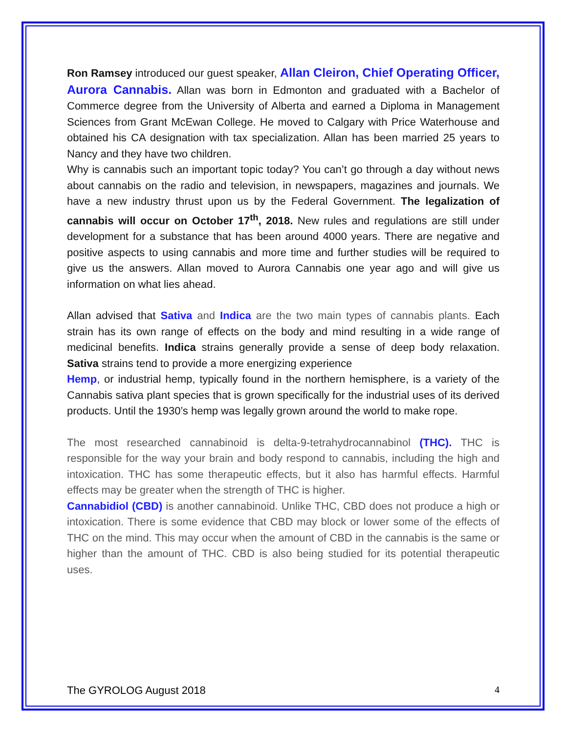Ron Ramsey introduced our guest speaker, Allan Cleiron, Chief Operating Officer, Aurora Cannabis. Allan was born in Edmonton and graduated with a Bachelor of Commerce degree from the University of Alberta and earned a Diploma in Management Sciences from Grant McEwan College. He moved to Calgary with Price Waterhouse and obtained his CA designation with tax specialization. Allan has been married 25 years to Nancy and they have two children.
Why is cannabis such an important topic today? You can’t go through a day without news about cannabis on the radio and television, in newspapers, magazines and journals. We have a new industry thrust upon us by the Federal Government. The legalization of cannabis will occur on October 17<sup>th</sup>, 2018. New rules and regulations are still under development for a substance that has been around 4000 years. There are negative and positive aspects to using cannabis and more time and further studies will be required to give us the answers. Allan moved to Aurora Cannabis one year ago and will give us information on what lies ahead.
Allan advised that Sativa and Indica are the two main types of cannabis plants. Each strain has its own range of effects on the body and mind resulting in a wide range of medicinal benefits. Indica strains generally provide a sense of deep body relaxation. Sativa strains tend to provide a more energizing experience
Hemp, or industrial hemp, typically found in the northern hemisphere, is a variety of the Cannabis sativa plant species that is grown specifically for the industrial uses of its derived products. Until the 1930’s hemp was legally grown around the world to make rope.
The most researched cannabinoid is delta-9-tetrahydrocannabinol (THC). THC is responsible for the way your brain and body respond to cannabis, including the high and intoxication. THC has some therapeutic effects, but it also has harmful effects. Harmful effects may be greater when the strength of THC is higher.
Cannabidiol (CBD) is another cannabinoid. Unlike THC, CBD does not produce a high or intoxication. There is some evidence that CBD may block or lower some of the effects of THC on the mind. This may occur when the amount of CBD in the cannabis is the same or higher than the amount of THC. CBD is also being studied for its potential therapeutic uses.
The GYROLOG August 2018 4